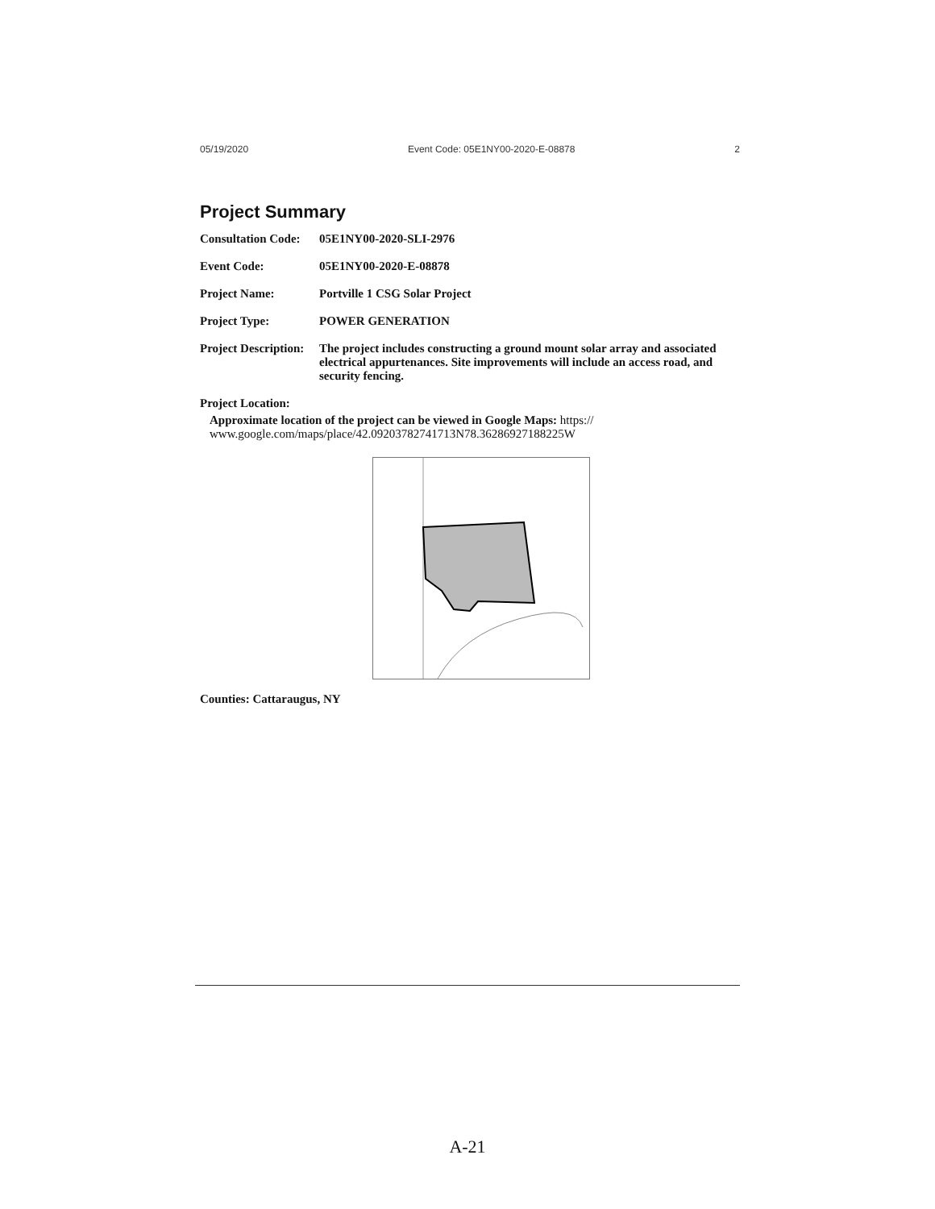05/19/2020 Event Code: 05E1NY00-2020-E-08878 2
Project Summary
| Consultation Code: | 05E1NY00-2020-SLI-2976 |
| Event Code: | 05E1NY00-2020-E-08878 |
| Project Name: | Portville 1 CSG Solar Project |
| Project Type: | POWER GENERATION |
| Project Description: | The project includes constructing a ground mount solar array and associated electrical appurtenances. Site improvements will include an access road, and security fencing. |
Project Location:
Approximate location of the project can be viewed in Google Maps: https:// www.google.com/maps/place/42.09203782741713N78.36286927188225W
Counties: Cattaraugus, NY
A-21